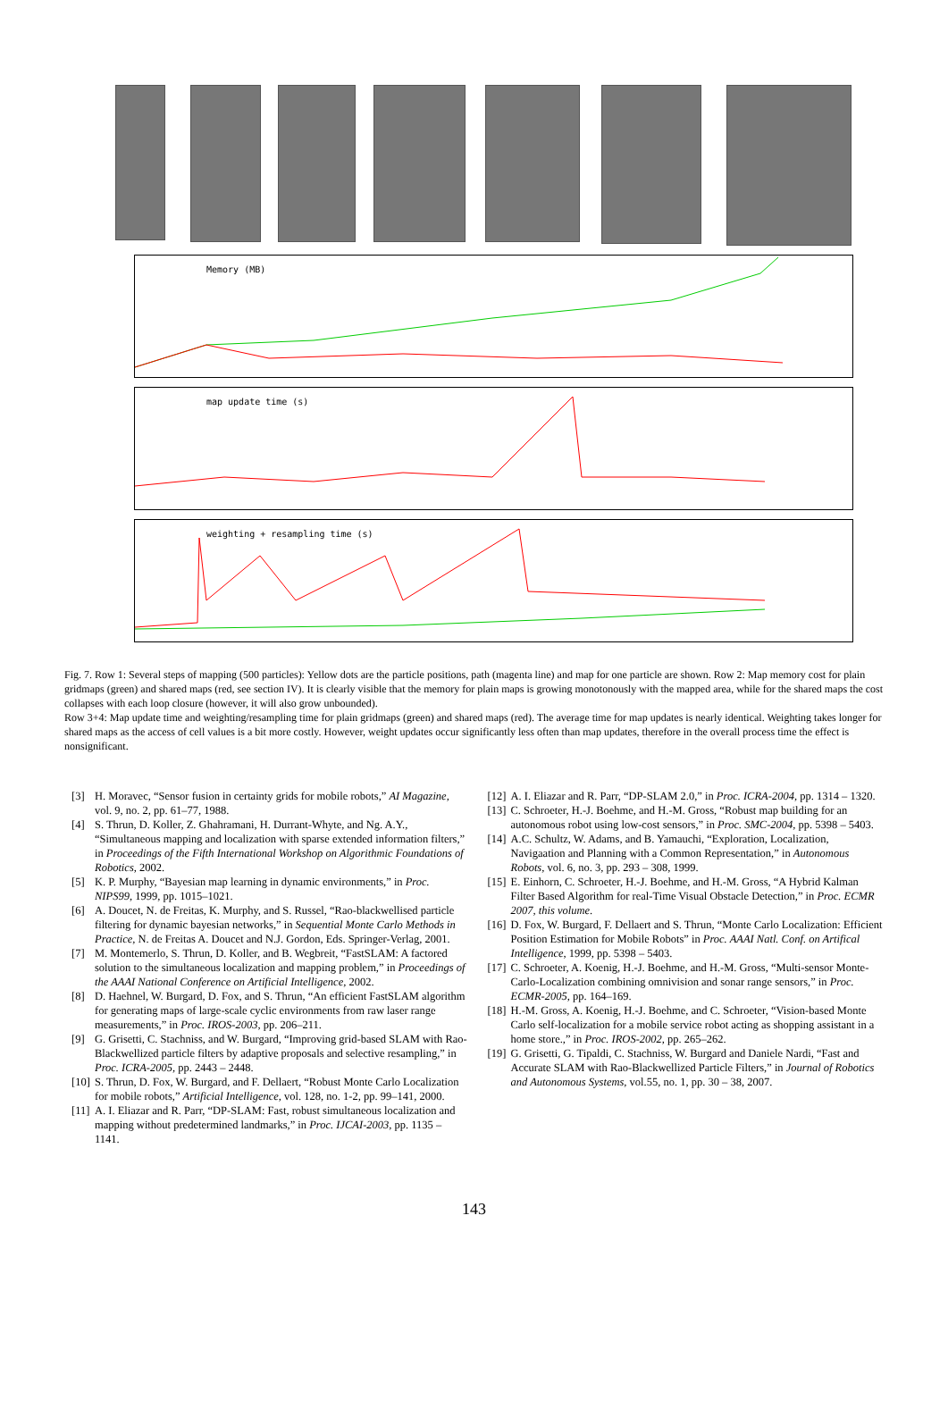Memory (MB)
map update time (s)
weighting + resampling time (s)
Fig. 7. Row 1: Several steps of mapping (500 particles): Yellow dots are the particle positions, path (magenta line) and map for one particle are shown. Row 2: Map memory cost for plain gridmaps (green) and shared maps (red, see section IV). It is clearly visible that the memory for plain maps is growing monotonously with the mapped area, while for the shared maps the cost collapses with each loop closure (however, it will also grow unbounded).
Row 3+4: Map update time and weighting/resampling time for plain gridmaps (green) and shared maps (red). The average time for map updates is nearly identical. Weighting takes longer for shared maps as the access of cell values is a bit more costly. However, weight updates occur significantly less often than map updates, therefore in the overall process time the effect is nonsignificant.
[3] H. Moravec, “Sensor fusion in certainty grids for mobile robots,” AI Magazine, vol. 9, no. 2, pp. 61–77, 1988.
[4] S. Thrun, D. Koller, Z. Ghahramani, H. Durrant-Whyte, and Ng. A.Y., “Simultaneous mapping and localization with sparse extended information filters,” in Proceedings of the Fifth International Workshop on Algorithmic Foundations of Robotics, 2002.
[5] K. P. Murphy, “Bayesian map learning in dynamic environments,” in Proc. NIPS99, 1999, pp. 1015–1021.
[6] A. Doucet, N. de Freitas, K. Murphy, and S. Russel, “Rao-blackwellised particle filtering for dynamic bayesian networks,” in Sequential Monte Carlo Methods in Practice, N. de Freitas A. Doucet and N.J. Gordon, Eds. Springer-Verlag, 2001.
[7] M. Montemerlo, S. Thrun, D. Koller, and B. Wegbreit, “FastSLAM: A factored solution to the simultaneous localization and mapping problem,” in Proceedings of the AAAI National Conference on Artificial Intelligence, 2002.
[8] D. Haehnel, W. Burgard, D. Fox, and S. Thrun, “An efficient FastSLAM algorithm for generating maps of large-scale cyclic environments from raw laser range measurements,” in Proc. IROS-2003, pp. 206–211.
[9] G. Grisetti, C. Stachniss, and W. Burgard, “Improving grid-based SLAM with Rao-Blackwellized particle filters by adaptive proposals and selective resampling,” in Proc. ICRA-2005, pp. 2443 – 2448.
[10]
S. Thrun, D. Fox, W. Burgard, and F. Dellaert, “Robust Monte Carlo Localization for mobile robots,” Artificial Intelligence, vol. 128, no. 1-2, pp. 99–141, 2000.
[11]
A. I. Eliazar and R. Parr, “DP-SLAM: Fast, robust simultaneous localization and mapping without predetermined landmarks,” in Proc. IJCAI-2003, pp. 1135 – 1141.
[12]
A. I. Eliazar and R. Parr, “DP-SLAM 2.0,” in Proc. ICRA-2004, pp. 1314 – 1320.
[13]
C. Schroeter, H.-J. Boehme, and H.-M. Gross, “Robust map building for an autonomous robot using low-cost sensors,” in Proc. SMC-2004, pp. 5398 – 5403.
[14]
A.C. Schultz, W. Adams, and B. Yamauchi, “Exploration, Localization, Navigaation and Planning with a Common Representation,” in Autonomous Robots, vol. 6, no. 3, pp. 293 – 308, 1999.
[15]
E. Einhorn, C. Schroeter, H.-J. Boehme, and H.-M. Gross, “A Hybrid Kalman Filter Based Algorithm for real-Time Visual Obstacle Detection,” in Proc. ECMR 2007, this volume.
[16]
D. Fox, W. Burgard, F. Dellaert and S. Thrun, “Monte Carlo Localization: Efficient Position Estimation for Mobile Robots” in Proc. AAAI Natl. Conf. on Artifical Intelligence, 1999, pp. 5398 – 5403.
[17]
C. Schroeter, A. Koenig, H.-J. Boehme, and H.-M. Gross, “Multi-sensor Monte-Carlo-Localization combining omnivision and sonar range sensors,” in Proc. ECMR-2005, pp. 164–169.
[18]
H.-M. Gross, A. Koenig, H.-J. Boehme, and C. Schroeter, “Vision-based Monte Carlo self-localization for a mobile service robot acting as shopping assistant in a home store.,” in Proc. IROS-2002, pp. 265–262.
[19]
G. Grisetti, G. Tipaldi, C. Stachniss, W. Burgard and Daniele Nardi, “Fast and Accurate SLAM with Rao-Blackwellized Particle Filters,” in Journal of Robotics and Autonomous Systems, vol.55, no. 1, pp. 30 – 38, 2007.
143